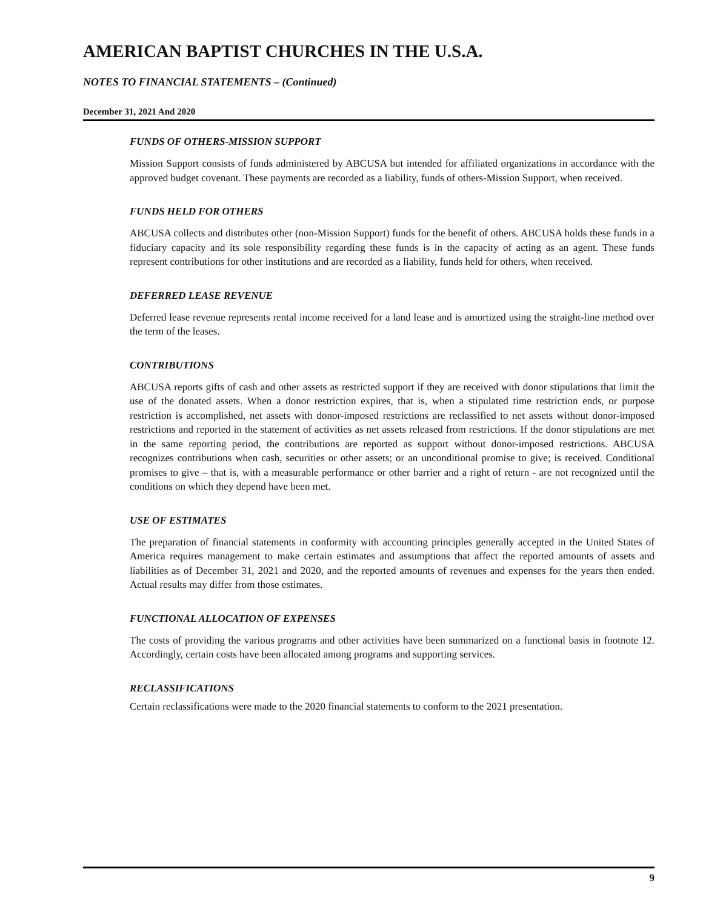AMERICAN BAPTIST CHURCHES IN THE U.S.A.
NOTES TO FINANCIAL STATEMENTS – (Continued)
December 31, 2021 And 2020
FUNDS OF OTHERS-MISSION SUPPORT
Mission Support consists of funds administered by ABCUSA but intended for affiliated organizations in accordance with the approved budget covenant. These payments are recorded as a liability, funds of others-Mission Support, when received.
FUNDS HELD FOR OTHERS
ABCUSA collects and distributes other (non-Mission Support) funds for the benefit of others. ABCUSA holds these funds in a fiduciary capacity and its sole responsibility regarding these funds is in the capacity of acting as an agent. These funds represent contributions for other institutions and are recorded as a liability, funds held for others, when received.
DEFERRED LEASE REVENUE
Deferred lease revenue represents rental income received for a land lease and is amortized using the straight-line method over the term of the leases.
CONTRIBUTIONS
ABCUSA reports gifts of cash and other assets as restricted support if they are received with donor stipulations that limit the use of the donated assets. When a donor restriction expires, that is, when a stipulated time restriction ends, or purpose restriction is accomplished, net assets with donor-imposed restrictions are reclassified to net assets without donor-imposed restrictions and reported in the statement of activities as net assets released from restrictions. If the donor stipulations are met in the same reporting period, the contributions are reported as support without donor-imposed restrictions. ABCUSA recognizes contributions when cash, securities or other assets; or an unconditional promise to give; is received. Conditional promises to give – that is, with a measurable performance or other barrier and a right of return - are not recognized until the conditions on which they depend have been met.
USE OF ESTIMATES
The preparation of financial statements in conformity with accounting principles generally accepted in the United States of America requires management to make certain estimates and assumptions that affect the reported amounts of assets and liabilities as of December 31, 2021 and 2020, and the reported amounts of revenues and expenses for the years then ended. Actual results may differ from those estimates.
FUNCTIONAL ALLOCATION OF EXPENSES
The costs of providing the various programs and other activities have been summarized on a functional basis in footnote 12. Accordingly, certain costs have been allocated among programs and supporting services.
RECLASSIFICATIONS
Certain reclassifications were made to the 2020 financial statements to conform to the 2021 presentation.
9